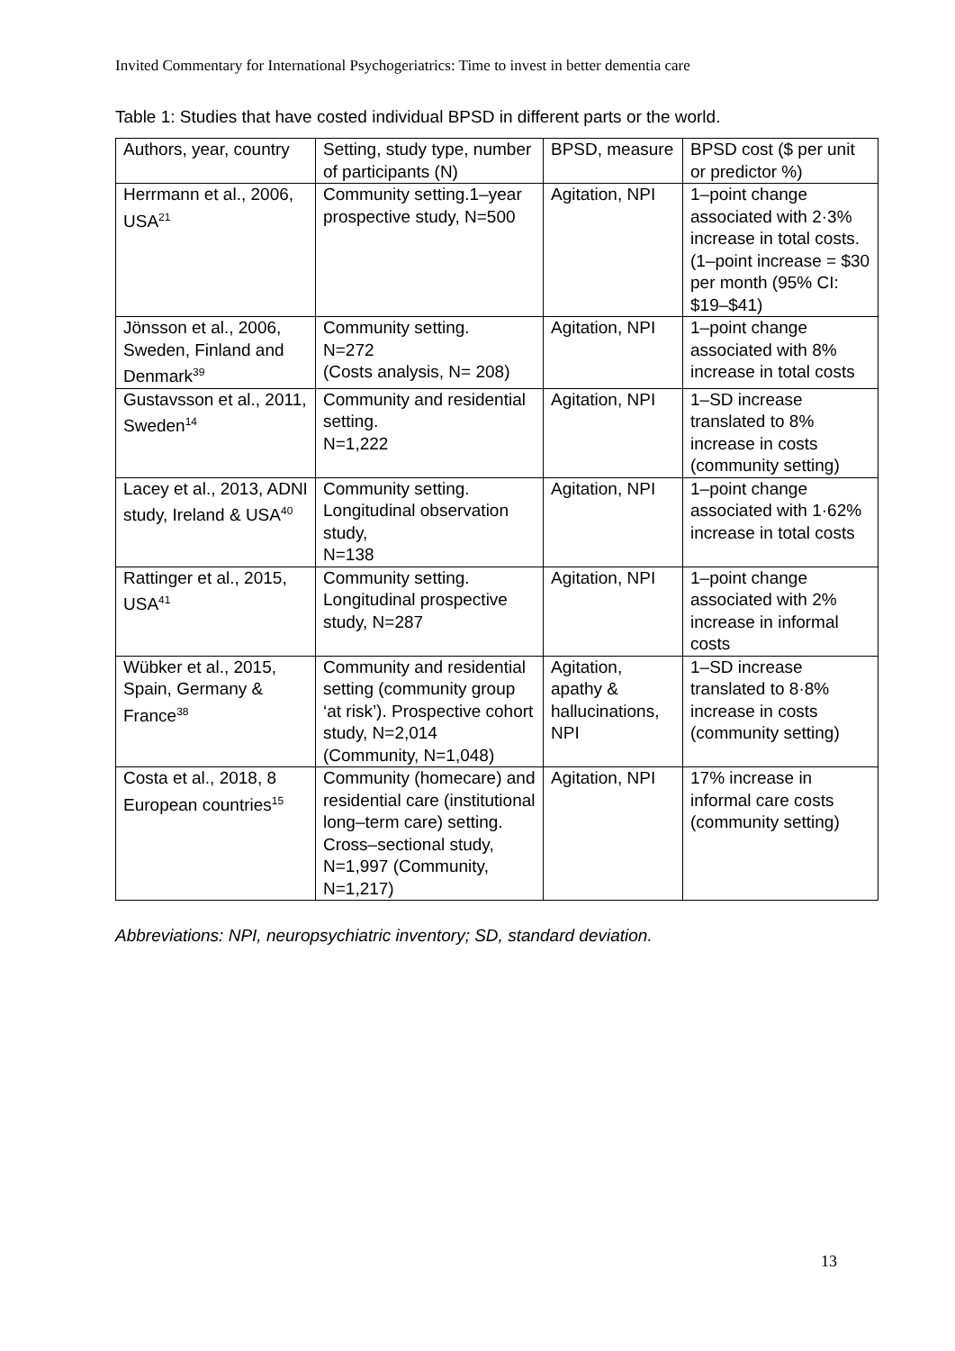Invited Commentary for International Psychogeriatrics: Time to invest in better dementia care
Table 1: Studies that have costed individual BPSD in different parts or the world.
| Authors, year, country | Setting, study type, number of participants (N) | BPSD, measure | BPSD cost ($ per unit or predictor %) |
| Herrmann et al., 2006, USA<sup>21</sup> | Community setting.1–year prospective study, N=500 | Agitation, NPI | 1–point change associated with 2·3% increase in total costs. (1–point increase = $30 per month (95% CI: $19–$41) |
| Jönsson et al., 2006, Sweden, Finland and Denmark<sup>39</sup> | Community setting. N=272 (Costs analysis, N= 208) | Agitation, NPI | 1–point change associated with 8% increase in total costs |
| Gustavsson et al., 2011, Sweden<sup>14</sup> | Community and residential setting. N=1,222 | Agitation, NPI | 1–SD increase translated to 8% increase in costs (community setting) |
| Lacey et al., 2013, ADNI study, Ireland & USA<sup>40</sup> | Community setting. Longitudinal observation study, N=138 | Agitation, NPI | 1–point change associated with 1·62% increase in total costs |
| Rattinger et al., 2015, USA<sup>41</sup> | Community setting. Longitudinal prospective study, N=287 | Agitation, NPI | 1–point change associated with 2% increase in informal costs |
| Wübker et al., 2015, Spain, Germany & France<sup>38</sup> | Community and residential setting (community group ‘at risk’). Prospective cohort study, N=2,014 (Community, N=1,048) | Agitation, apathy & hallucinations, NPI | 1–SD increase translated to 8·8% increase in costs (community setting) |
| Costa et al., 2018, 8 European countries<sup>15</sup> | Community (homecare) and residential care (institutional long–term care) setting. Cross–sectional study, N=1,997 (Community, N=1,217) | Agitation, NPI | 17% increase in informal care costs (community setting) |
Abbreviations: NPI, neuropsychiatric inventory; SD, standard deviation.
13